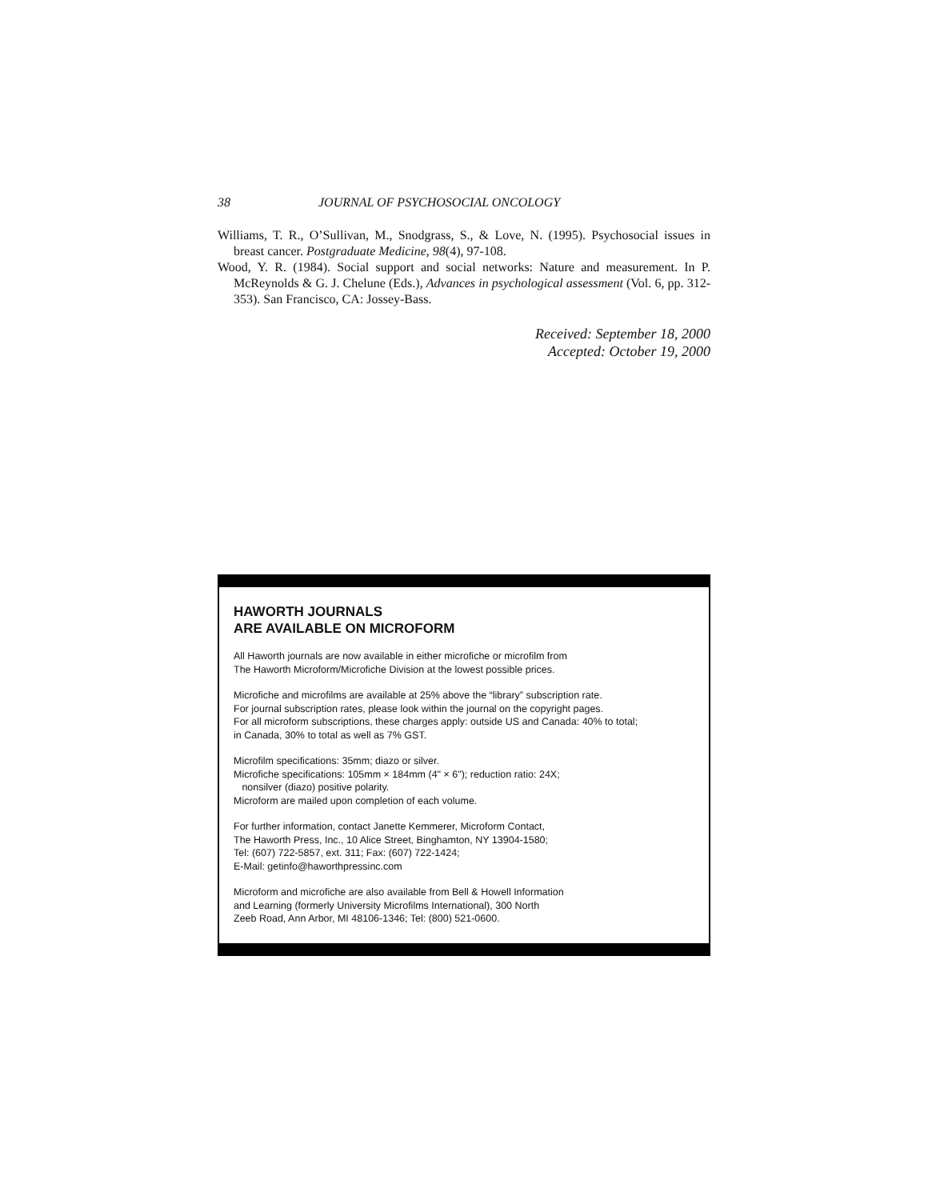38 JOURNAL OF PSYCHOSOCIAL ONCOLOGY
Williams, T. R., O’Sullivan, M., Snodgrass, S., & Love, N. (1995). Psychosocial issues in breast cancer. Postgraduate Medicine, 98(4), 97-108.
Wood, Y. R. (1984). Social support and social networks: Nature and measurement. In P. McReynolds & G. J. Chelune (Eds.), Advances in psychological assessment (Vol. 6, pp. 312-353). San Francisco, CA: Jossey-Bass.
Received: September 18, 2000
Accepted: October 19, 2000
HAWORTH JOURNALS
ARE AVAILABLE ON MICROFORM
All Haworth journals are now available in either microfiche or microfilm from
The Haworth Microform/Microfiche Division at the lowest possible prices.
Microfiche and microfilms are available at 25% above the “library” subscription rate.
For journal subscription rates, please look within the journal on the copyright pages.
For all microform subscriptions, these charges apply: outside US and Canada: 40% to total;
in Canada, 30% to total as well as 7% GST.
Microfilm specifications: 35mm; diazo or silver.
Microfiche specifications: 105mm × 184mm (4" × 6"); reduction ratio: 24X;
nonsilver (diazo) positive polarity.
Microform are mailed upon completion of each volume.
For further information, contact Janette Kemmerer, Microform Contact,
The Haworth Press, Inc., 10 Alice Street, Binghamton, NY 13904-1580;
Tel: (607) 722-5857, ext. 311; Fax: (607) 722-1424;
E-Mail: getinfo@haworthpressinc.com
Microform and microfiche are also available from Bell & Howell Information
and Learning (formerly University Microfilms International), 300 North
Zeeb Road, Ann Arbor, MI 48106-1346; Tel: (800) 521-0600.